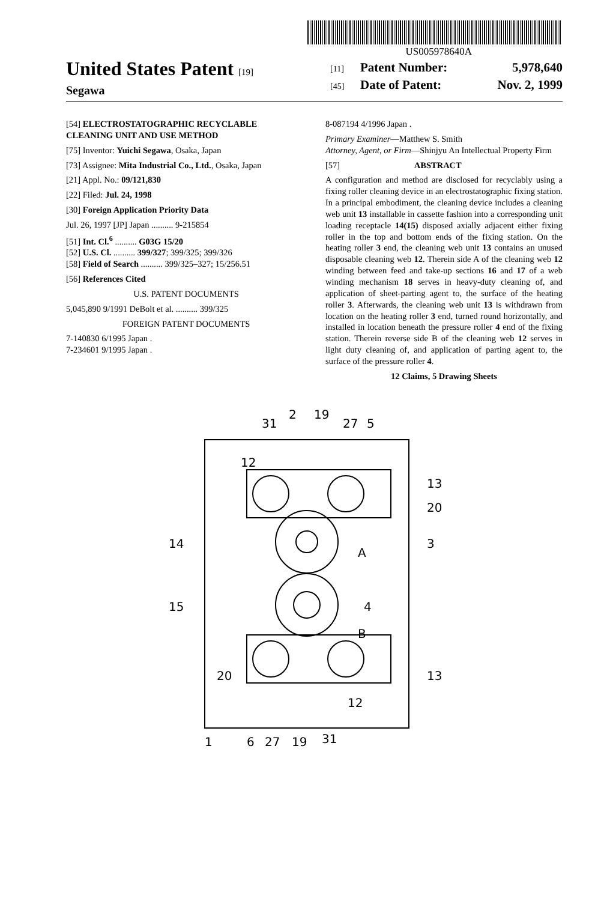US005978640A
United States Patent [19]
Segawa
[11] Patent Number: 5,978,640
[45] Date of Patent: Nov. 2, 1999
[54] ELECTROSTATOGRAPHIC RECYCLABLE CLEANING UNIT AND USE METHOD
[75] Inventor: Yuichi Segawa, Osaka, Japan
[73] Assignee: Mita Industrial Co., Ltd., Osaka, Japan
[21] Appl. No.: 09/121,830
[22] Filed: Jul. 24, 1998
[30] Foreign Application Priority Data
Jul. 26, 1997 [JP] Japan .......... 9-215854
[51] Int. Cl.<sup>6</sup> .......... G03G 15/20
[52] U.S. Cl. .......... 399/327; 399/325; 399/326
[58] Field of Search .......... 399/325–327; 15/256.51
[56] References Cited
U.S. PATENT DOCUMENTS
5,045,890 9/1991 DeBolt et al. .......... 399/325
FOREIGN PATENT DOCUMENTS
7-140830 6/1995 Japan .
7-234601 9/1995 Japan .
8-087194 4/1996 Japan .
Primary Examiner—Matthew S. Smith
Attorney, Agent, or Firm—Shinjyu An Intellectual Property Firm
[57] ABSTRACT
A configuration and method are disclosed for recyclably using a fixing roller cleaning device in an electrostatographic fixing station. In a principal embodiment, the cleaning device includes a cleaning web unit 13 installable in cassette fashion into a corresponding unit loading receptacle 14(15) disposed axially adjacent either fixing roller in the top and bottom ends of the fixing station. On the heating roller 3 end, the cleaning web unit 13 contains an unused disposable cleaning web 12. Therein side A of the cleaning web 12 winding between feed and take-up sections 16 and 17 of a web winding mechanism 18 serves in heavy-duty cleaning of, and application of sheet-parting agent to, the surface of the heating roller 3. Afterwards, the cleaning web unit 13 is withdrawn from location on the heating roller 3 end, turned round horizontally, and installed in location beneath the pressure roller 4 end of the fixing station. Therein reverse side B of the cleaning web 12 serves in light duty cleaning of, and application of parting agent to, the surface of the pressure roller 4.
12 Claims, 5 Drawing Sheets
31
2
19
27
5
12
13
20
A
14
3
15
4
B
20
13
12
1
6
27
19
31